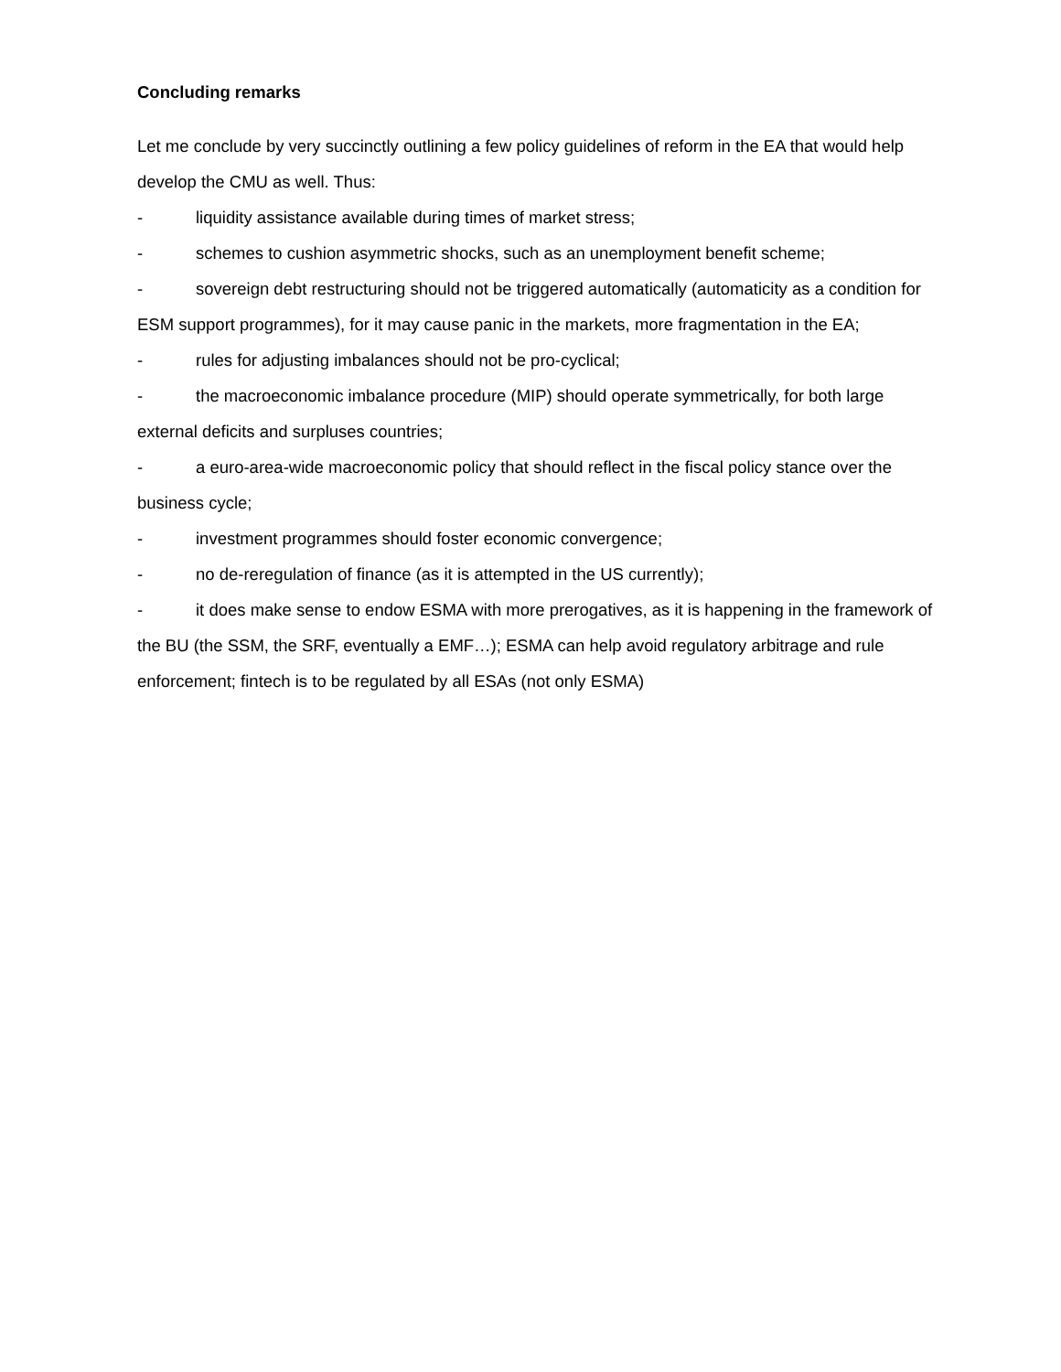Concluding remarks
Let me conclude by very succinctly outlining a few policy guidelines of reform in the EA that would help develop the CMU as well. Thus:
- liquidity assistance available during times of market stress;
- schemes to cushion asymmetric shocks, such as an unemployment benefit scheme;
- sovereign debt restructuring should not be triggered automatically (automaticity as a condition for ESM support programmes), for it may cause panic in the markets, more fragmentation in the EA;
- rules for adjusting imbalances should not be pro-cyclical;
- the macroeconomic imbalance procedure (MIP) should operate symmetrically, for both large external deficits and surpluses countries;
- a euro-area-wide macroeconomic policy that should reflect in the fiscal policy stance over the business cycle;
- investment programmes should foster economic convergence;
- no de-reregulation of finance (as it is attempted in the US currently);
- it does make sense to endow ESMA with more prerogatives, as it is happening in the framework of the BU (the SSM, the SRF, eventually a EMF…); ESMA can help avoid regulatory arbitrage and rule enforcement; fintech is to be regulated by all ESAs (not only ESMA)